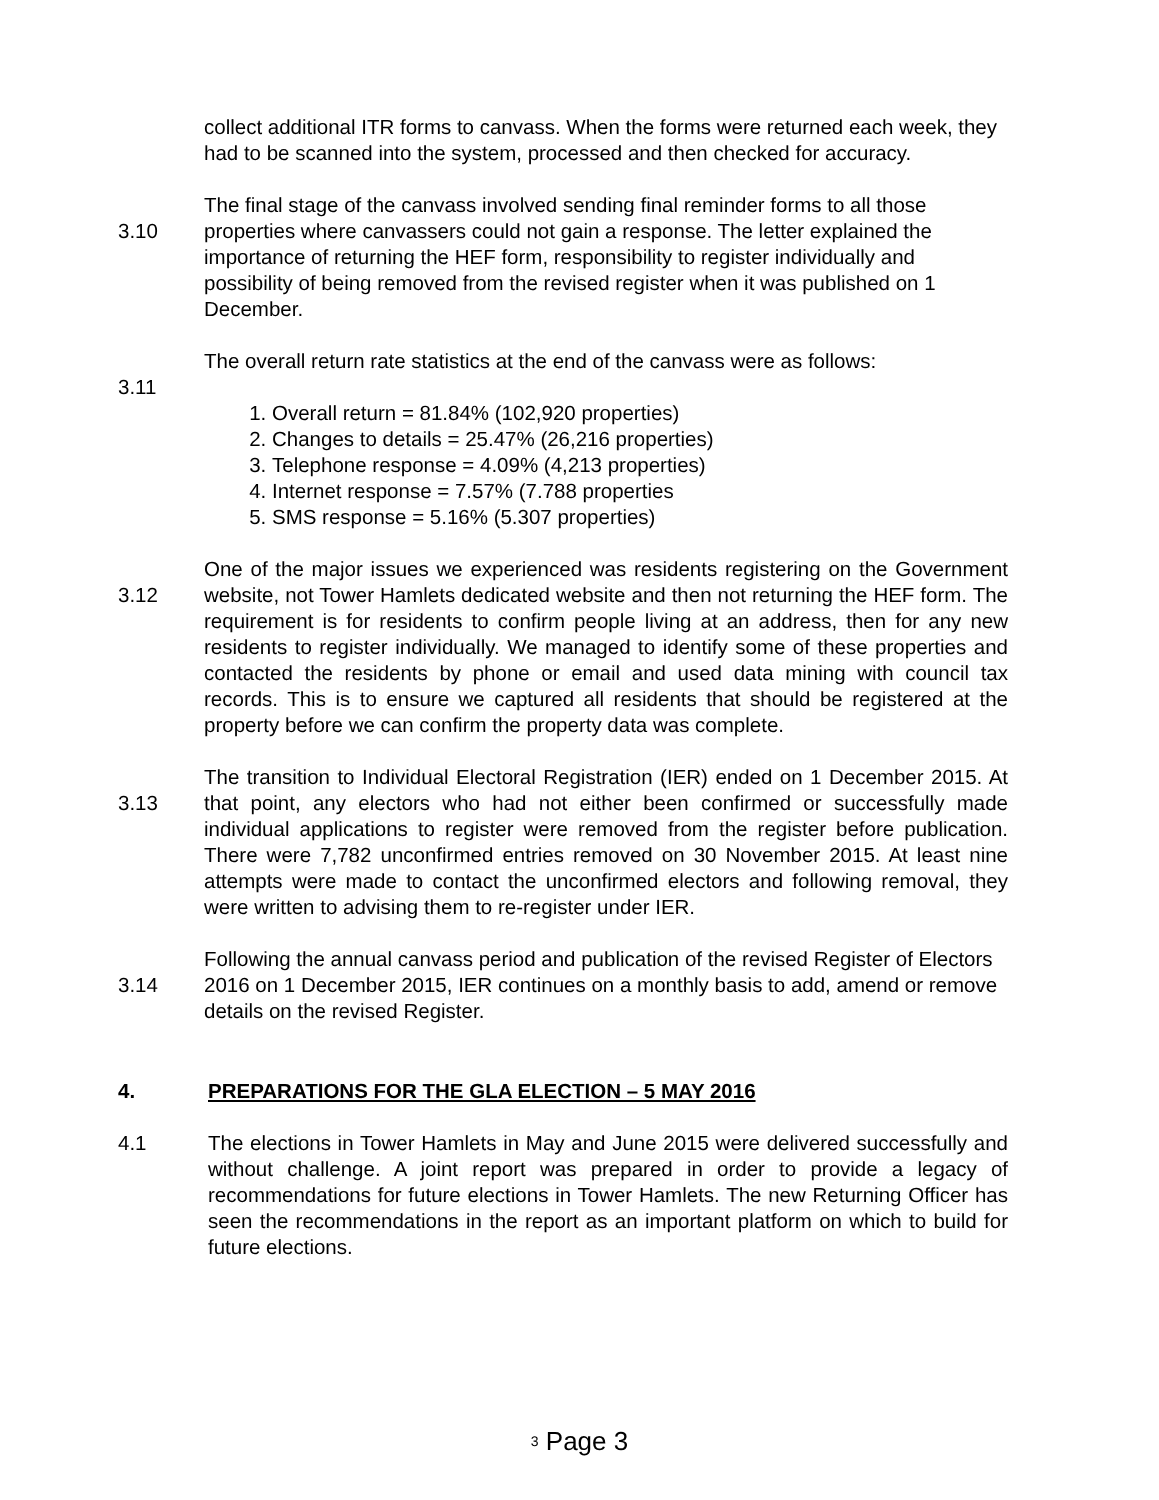collect additional ITR forms to canvass. When the forms were returned each week, they had to be scanned into the system, processed and then checked for accuracy.
3.10
The final stage of the canvass involved sending final reminder forms to all those properties where canvassers could not gain a response. The letter explained the importance of returning the HEF form, responsibility to register individually and possibility of being removed from the revised register when it was published on 1 December.
3.11
The overall return rate statistics at the end of the canvass were as follows:
1. Overall return = 81.84% (102,920 properties)
2. Changes to details = 25.47% (26,216 properties)
3. Telephone response = 4.09% (4,213 properties)
4. Internet response = 7.57% (7.788 properties
5. SMS response = 5.16% (5.307 properties)
3.12
One of the major issues we experienced was residents registering on the Government website, not Tower Hamlets dedicated website and then not returning the HEF form. The requirement is for residents to confirm people living at an address, then for any new residents to register individually. We managed to identify some of these properties and contacted the residents by phone or email and used data mining with council tax records. This is to ensure we captured all residents that should be registered at the property before we can confirm the property data was complete.
3.13
The transition to Individual Electoral Registration (IER) ended on 1 December 2015. At that point, any electors who had not either been confirmed or successfully made individual applications to register were removed from the register before publication. There were 7,782 unconfirmed entries removed on 30 November 2015. At least nine attempts were made to contact the unconfirmed electors and following removal, they were written to advising them to re-register under IER.
3.14
Following the annual canvass period and publication of the revised Register of Electors 2016 on 1 December 2015, IER continues on a monthly basis to add, amend or remove details on the revised Register.
4. PREPARATIONS FOR THE GLA ELECTION – 5 MAY 2016
4.1 The elections in Tower Hamlets in May and June 2015 were delivered successfully and without challenge. A joint report was prepared in order to provide a legacy of recommendations for future elections in Tower Hamlets. The new Returning Officer has seen the recommendations in the report as an important platform on which to build for future elections.
3 Page 3